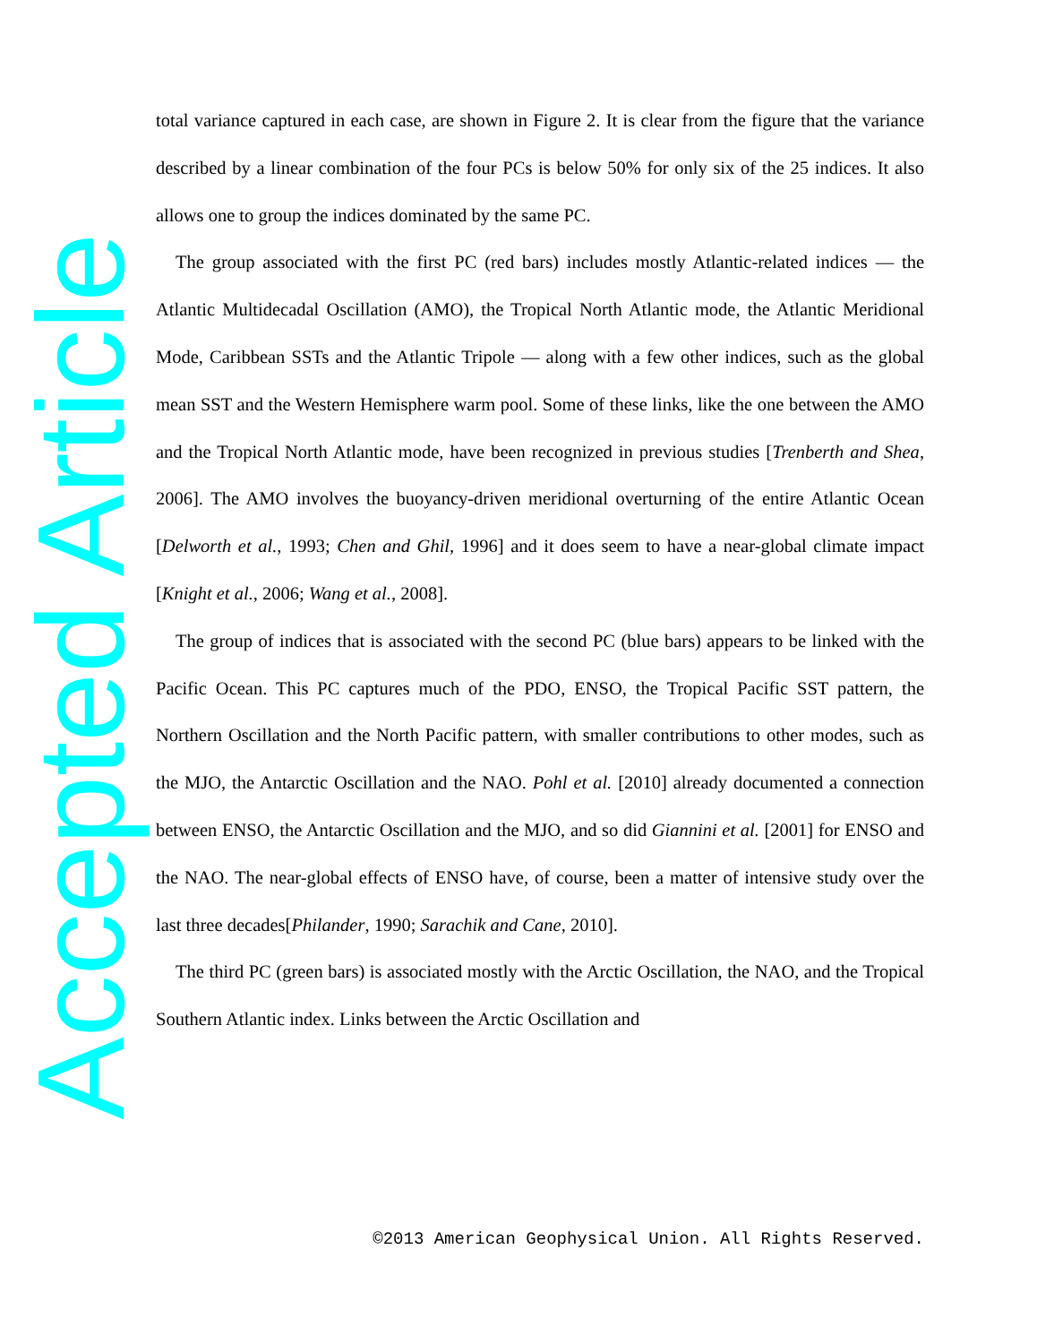Accepted Article
total variance captured in each case, are shown in Figure 2. It is clear from the figure that the variance described by a linear combination of the four PCs is below 50% for only six of the 25 indices. It also allows one to group the indices dominated by the same PC.
The group associated with the first PC (red bars) includes mostly Atlantic-related indices — the Atlantic Multidecadal Oscillation (AMO), the Tropical North Atlantic mode, the Atlantic Meridional Mode, Caribbean SSTs and the Atlantic Tripole — along with a few other indices, such as the global mean SST and the Western Hemisphere warm pool. Some of these links, like the one between the AMO and the Tropical North Atlantic mode, have been recognized in previous studies [Trenberth and Shea, 2006]. The AMO involves the buoyancy-driven meridional overturning of the entire Atlantic Ocean [Delworth et al., 1993; Chen and Ghil, 1996] and it does seem to have a near-global climate impact [Knight et al., 2006; Wang et al., 2008].
The group of indices that is associated with the second PC (blue bars) appears to be linked with the Pacific Ocean. This PC captures much of the PDO, ENSO, the Tropical Pacific SST pattern, the Northern Oscillation and the North Pacific pattern, with smaller contributions to other modes, such as the MJO, the Antarctic Oscillation and the NAO. Pohl et al. [2010] already documented a connection between ENSO, the Antarctic Oscillation and the MJO, and so did Giannini et al. [2001] for ENSO and the NAO. The near-global effects of ENSO have, of course, been a matter of intensive study over the last three decades[Philander, 1990; Sarachik and Cane, 2010].
The third PC (green bars) is associated mostly with the Arctic Oscillation, the NAO, and the Tropical Southern Atlantic index. Links between the Arctic Oscillation and
©2013 American Geophysical Union. All Rights Reserved.